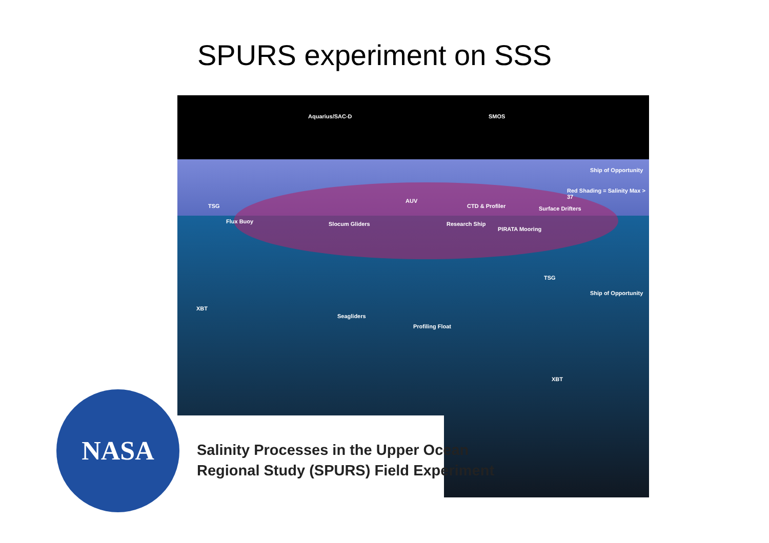SPURS experiment on SSS
Aquarius/SAC-D SMOS
Ship of Opportunity
Red Shading = Salinity Max > 37
TSG
Flux Buoy
AUV
CTD & Profiler Surface Drifters
Slocum Gliders Research Ship
PIRATA Mooring
TSG
Ship of Opportunity
XBT
Seagliders
Profiling Float
XBT
Salinity Processes in the Upper Ocean
Regional Study (SPURS) Field Experiment
NASA